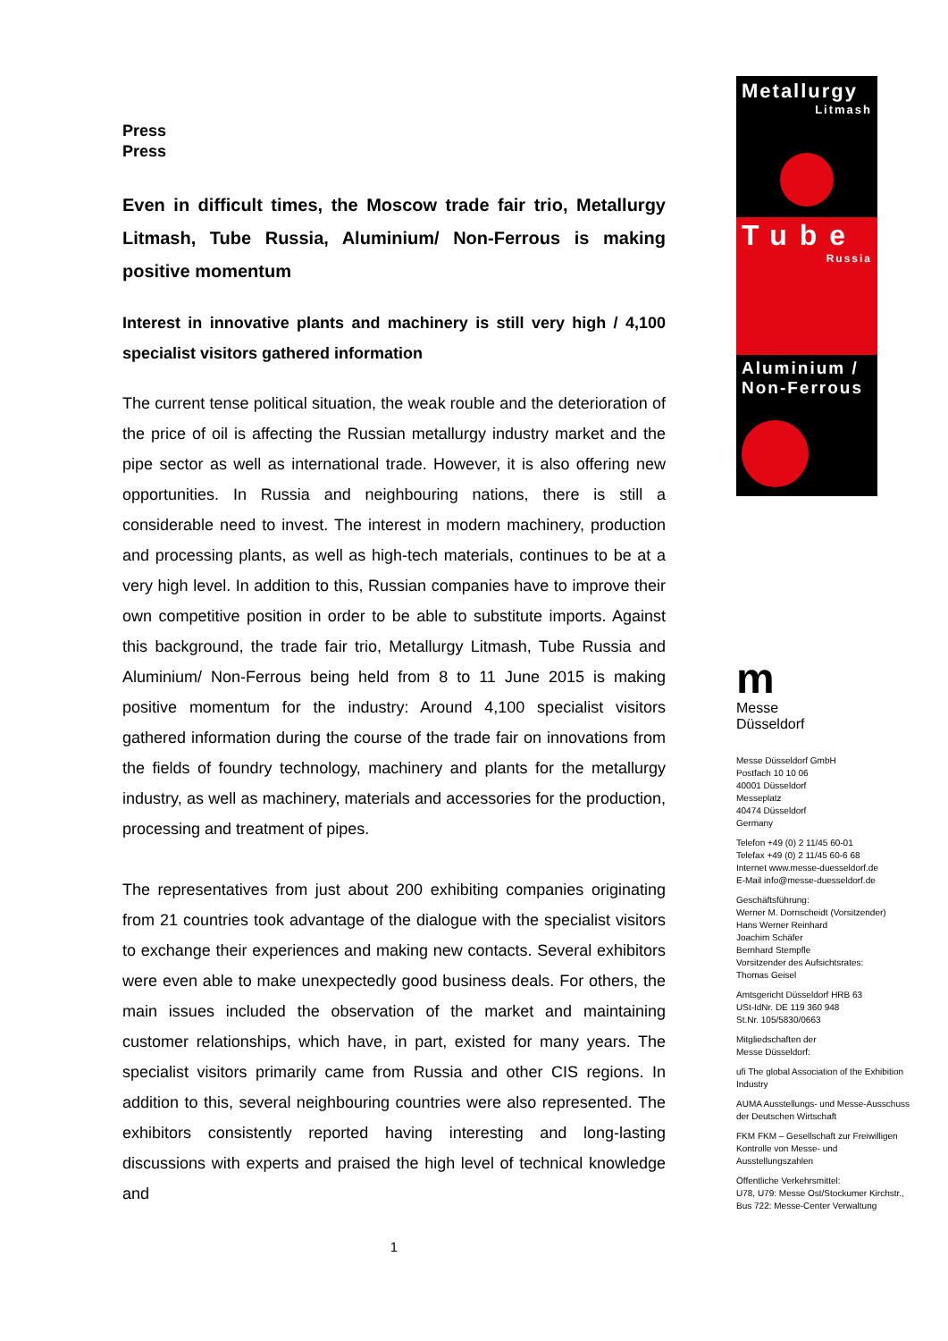Press
Press
Even in difficult times, the Moscow trade fair trio, Metallurgy Litmash, Tube Russia, Aluminium/ Non-Ferrous is making positive momentum
Interest in innovative plants and machinery is still very high / 4,100 specialist visitors gathered information
The current tense political situation, the weak rouble and the deterioration of the price of oil is affecting the Russian metallurgy industry market and the pipe sector as well as international trade. However, it is also offering new opportunities. In Russia and neighbouring nations, there is still a considerable need to invest. The interest in modern machinery, production and processing plants, as well as high-tech materials, continues to be at a very high level. In addition to this, Russian companies have to improve their own competitive position in order to be able to substitute imports. Against this background, the trade fair trio, Metallurgy Litmash, Tube Russia and Aluminium/ Non-Ferrous being held from 8 to 11 June 2015 is making positive momentum for the industry: Around 4,100 specialist visitors gathered information during the course of the trade fair on innovations from the fields of foundry technology, machinery and plants for the metallurgy industry, as well as machinery, materials and accessories for the production, processing and treatment of pipes.
The representatives from just about 200 exhibiting companies originating from 21 countries took advantage of the dialogue with the specialist visitors to exchange their experiences and making new contacts. Several exhibitors were even able to make unexpectedly good business deals. For others, the main issues included the observation of the market and maintaining customer relationships, which have, in part, existed for many years. The specialist visitors primarily came from Russia and other CIS regions. In addition to this, several neighbouring countries were also represented. The exhibitors consistently reported having interesting and long-lasting discussions with experts and praised the high level of technical knowledge and
Metallurgy
Litmash
Tube
Russia
Aluminium /
Non-Ferrous
m
Messe
Düsseldorf
Messe Düsseldorf GmbH
Postfach 10 10 06
40001 Düsseldorf
Messeplatz
40474 Düsseldorf
Germany
Telefon +49 (0) 2 11/45 60-01
Telefax +49 (0) 2 11/45 60-6 68
Internet www.messe-duesseldorf.de
E-Mail info@messe-duesseldorf.de
Geschäftsführung:
Werner M. Dornscheidt (Vorsitzender)
Hans Werner Reinhard
Joachim Schäfer
Bernhard Stempfle
Vorsitzender des Aufsichtsrates:
Thomas Geisel
Amtsgericht Düsseldorf HRB 63
USt-IdNr. DE 119 360 948
St.Nr. 105/5830/0663
Mitgliedschaften der
Messe Düsseldorf:
ufi The global Association of the Exhibition Industry
AUMA Ausstellungs- und Messe-Ausschuss der Deutschen Wirtschaft
FKM FKM – Gesellschaft zur Freiwilligen Kontrolle von Messe- und Ausstellungszahlen
Öffentliche Verkehrsmittel:
U78, U79: Messe Ost/Stockumer Kirchstr.,
Bus 722: Messe-Center Verwaltung
1